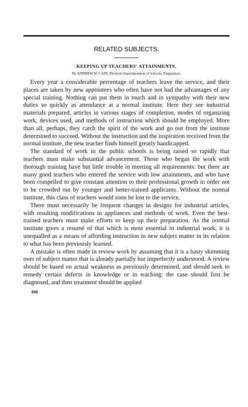RELATED SUBJECTS.
KEEPING UP TEACHERS' ATTAINMENTS.
By ANDREW W. CAIN, Division Superintendent of Schools, Pangasinan.
Every year a considerable percentage of teachers leave the service, and their places are taken by new appointees who often have not had the advantages of any special training. Nothing can put them in touch and in sympathy with their new duties so quickly as attendance at a normal institute. Here they see industrial materials prepared, articles in various stages of completion, modes of organizing work, devices used, and methods of instruction which should be employed. More than all, perhaps, they catch the spirit of the work and go out from the institute determined to succeed. Without the instruction and the inspiration received from the normal institute, the new teacher finds himself greatly handicapped.
The standard of work in the public schools is being raised so rapidly that teachers must make substantial advancement. Those who began the work with thorough training have but little trouble in meeting all requirements: but there are many good teachers who entered the service with low attainments, and who have been compelled to give constant attention to their professional growth in order not to be crowded out by younger and better-trained applicants. Without the normal institute, this class of teachers would soon be lost to the service.
There must necessarily be frequent changes in designs for industrial articles, with resulting modifications in appliances and methods of work. Even the best-trained teachers must make efforts to keep up their preparation. As the normal institute gives a resumé of that which is most essential in industrial work, it is unequalled as a means of affording instruction in new subject matter in its relation to what has been previously learned.
A mistake is often made in review work by assuming that it is a hasty skimming over of subject matter that is already partially but imperfectly understood. A review should be based on actual weakness as previously determined, and should seek to remedy certain defects in knowledge or in teaching: the case should first be diagnosed, and then treatment should be applied
498